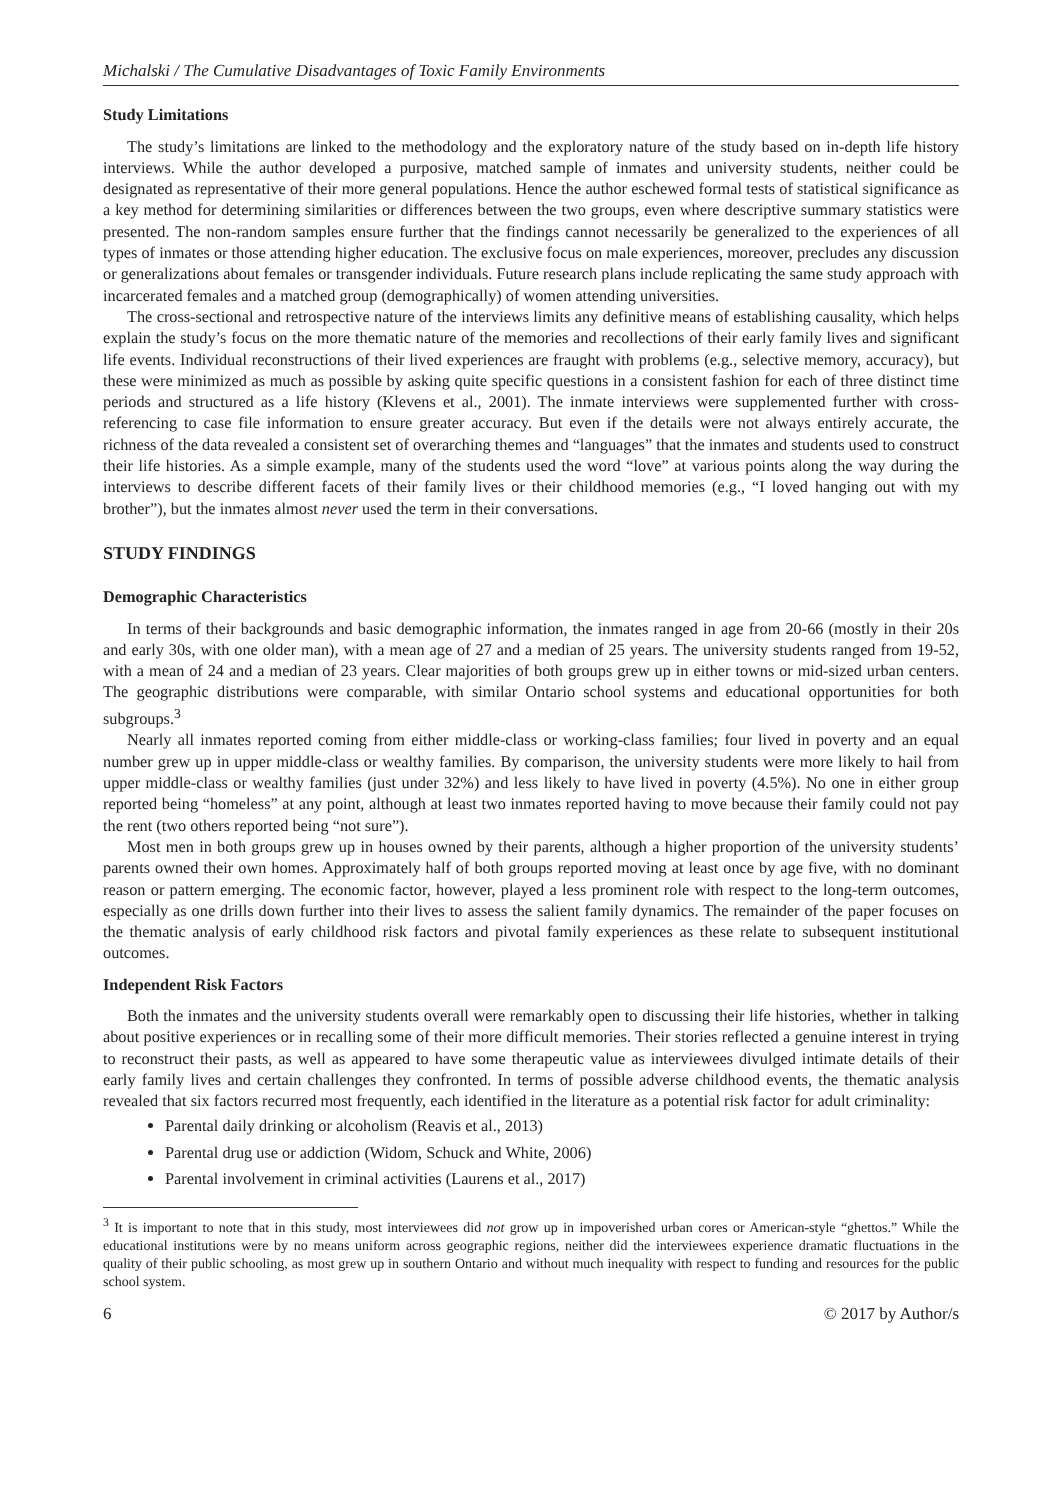Michalski / The Cumulative Disadvantages of Toxic Family Environments
Study Limitations
The study’s limitations are linked to the methodology and the exploratory nature of the study based on in-depth life history interviews. While the author developed a purposive, matched sample of inmates and university students, neither could be designated as representative of their more general populations. Hence the author eschewed formal tests of statistical significance as a key method for determining similarities or differences between the two groups, even where descriptive summary statistics were presented. The non-random samples ensure further that the findings cannot necessarily be generalized to the experiences of all types of inmates or those attending higher education. The exclusive focus on male experiences, moreover, precludes any discussion or generalizations about females or transgender individuals. Future research plans include replicating the same study approach with incarcerated females and a matched group (demographically) of women attending universities.
The cross-sectional and retrospective nature of the interviews limits any definitive means of establishing causality, which helps explain the study’s focus on the more thematic nature of the memories and recollections of their early family lives and significant life events. Individual reconstructions of their lived experiences are fraught with problems (e.g., selective memory, accuracy), but these were minimized as much as possible by asking quite specific questions in a consistent fashion for each of three distinct time periods and structured as a life history (Klevens et al., 2001). The inmate interviews were supplemented further with cross-referencing to case file information to ensure greater accuracy. But even if the details were not always entirely accurate, the richness of the data revealed a consistent set of overarching themes and “languages” that the inmates and students used to construct their life histories. As a simple example, many of the students used the word “love” at various points along the way during the interviews to describe different facets of their family lives or their childhood memories (e.g., “I loved hanging out with my brother”), but the inmates almost never used the term in their conversations.
STUDY FINDINGS
Demographic Characteristics
In terms of their backgrounds and basic demographic information, the inmates ranged in age from 20-66 (mostly in their 20s and early 30s, with one older man), with a mean age of 27 and a median of 25 years. The university students ranged from 19-52, with a mean of 24 and a median of 23 years. Clear majorities of both groups grew up in either towns or mid-sized urban centers. The geographic distributions were comparable, with similar Ontario school systems and educational opportunities for both subgroups.<sup>3</sup>
Nearly all inmates reported coming from either middle-class or working-class families; four lived in poverty and an equal number grew up in upper middle-class or wealthy families. By comparison, the university students were more likely to hail from upper middle-class or wealthy families (just under 32%) and less likely to have lived in poverty (4.5%). No one in either group reported being “homeless” at any point, although at least two inmates reported having to move because their family could not pay the rent (two others reported being “not sure”).
Most men in both groups grew up in houses owned by their parents, although a higher proportion of the university students’ parents owned their own homes. Approximately half of both groups reported moving at least once by age five, with no dominant reason or pattern emerging. The economic factor, however, played a less prominent role with respect to the long-term outcomes, especially as one drills down further into their lives to assess the salient family dynamics. The remainder of the paper focuses on the thematic analysis of early childhood risk factors and pivotal family experiences as these relate to subsequent institutional outcomes.
Independent Risk Factors
Both the inmates and the university students overall were remarkably open to discussing their life histories, whether in talking about positive experiences or in recalling some of their more difficult memories. Their stories reflected a genuine interest in trying to reconstruct their pasts, as well as appeared to have some therapeutic value as interviewees divulged intimate details of their early family lives and certain challenges they confronted. In terms of possible adverse childhood events, the thematic analysis revealed that six factors recurred most frequently, each identified in the literature as a potential risk factor for adult criminality:
Parental daily drinking or alcoholism (Reavis et al., 2013)
Parental drug use or addiction (Widom, Schuck and White, 2006)
Parental involvement in criminal activities (Laurens et al., 2017)
<sup>3</sup> It is important to note that in this study, most interviewees did not grow up in impoverished urban cores or American-style “ghettos.” While the educational institutions were by no means uniform across geographic regions, neither did the interviewees experience dramatic fluctuations in the quality of their public schooling, as most grew up in southern Ontario and without much inequality with respect to funding and resources for the public school system.
6 © 2017 by Author/s